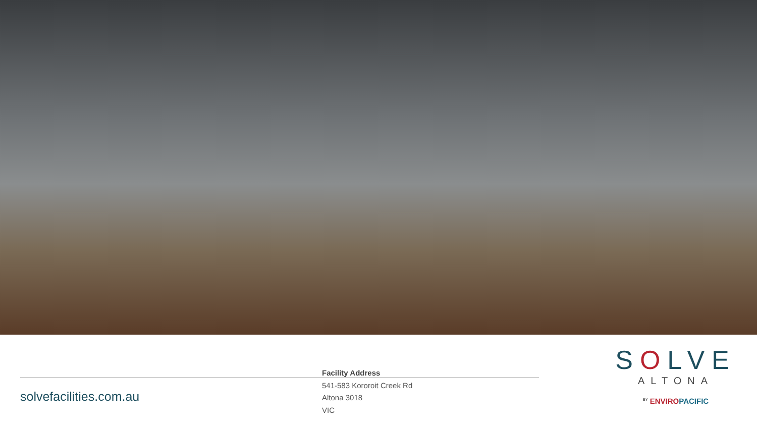solvefacilities.com.au
Facility Address
541-583 Kororoit Creek Rd
Altona 3018
VIC
SOLVE
ALTONA
<sup>BY</sup> ENVIROPACIFIC